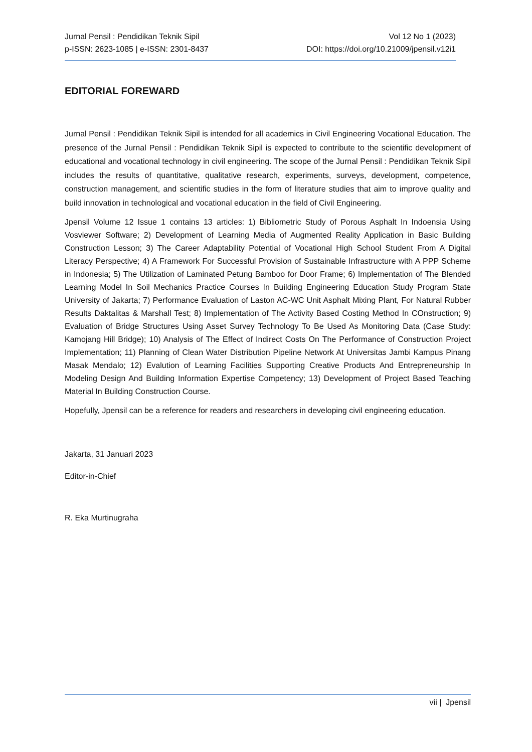Jurnal Pensil : Pendidikan Teknik Sipil
p-ISSN: 2623-1085 | e-ISSN: 2301-8437
Vol 12 No 1 (2023)
DOI: https://doi.org/10.21009/jpensil.v12i1
EDITORIAL FOREWARD
Jurnal Pensil : Pendidikan Teknik Sipil is intended for all academics in Civil Engineering Vocational Education. The presence of the Jurnal Pensil : Pendidikan Teknik Sipil is expected to contribute to the scientific development of educational and vocational technology in civil engineering. The scope of the Jurnal Pensil : Pendidikan Teknik Sipil includes the results of quantitative, qualitative research, experiments, surveys, development, competence, construction management, and scientific studies in the form of literature studies that aim to improve quality and build innovation in technological and vocational education in the field of Civil Engineering.
Jpensil Volume 12 Issue 1 contains 13 articles: 1) Bibliometric Study of Porous Asphalt In Indoensia Using Vosviewer Software; 2) Development of Learning Media of Augmented Reality Application in Basic Building Construction Lesson; 3) The Career Adaptability Potential of Vocational High School Student From A Digital Literacy Perspective; 4) A Framework For Successful Provision of Sustainable Infrastructure with A PPP Scheme in Indonesia; 5) The Utilization of Laminated Petung Bamboo for Door Frame; 6) Implementation of The Blended Learning Model In Soil Mechanics Practice Courses In Building Engineering Education Study Program State University of Jakarta; 7) Performance Evaluation of Laston AC-WC Unit Asphalt Mixing Plant, For Natural Rubber Results Daktalitas & Marshall Test; 8) Implementation of The Activity Based Costing Method In COnstruction; 9) Evaluation of Bridge Structures Using Asset Survey Technology To Be Used As Monitoring Data (Case Study: Kamojang Hill Bridge); 10) Analysis of The Effect of Indirect Costs On The Performance of Construction Project Implementation; 11) Planning of Clean Water Distribution Pipeline Network At Universitas Jambi Kampus Pinang Masak Mendalo; 12) Evalution of Learning Facilities Supporting Creative Products And Entrepreneurship In Modeling Design And Building Information Expertise Competency; 13) Development of Project Based Teaching Material In Building Construction Course.
Hopefully, Jpensil can be a reference for readers and researchers in developing civil engineering education.
Jakarta, 31 Januari 2023
Editor-in-Chief
R. Eka Murtinugraha
vii | Jpensil